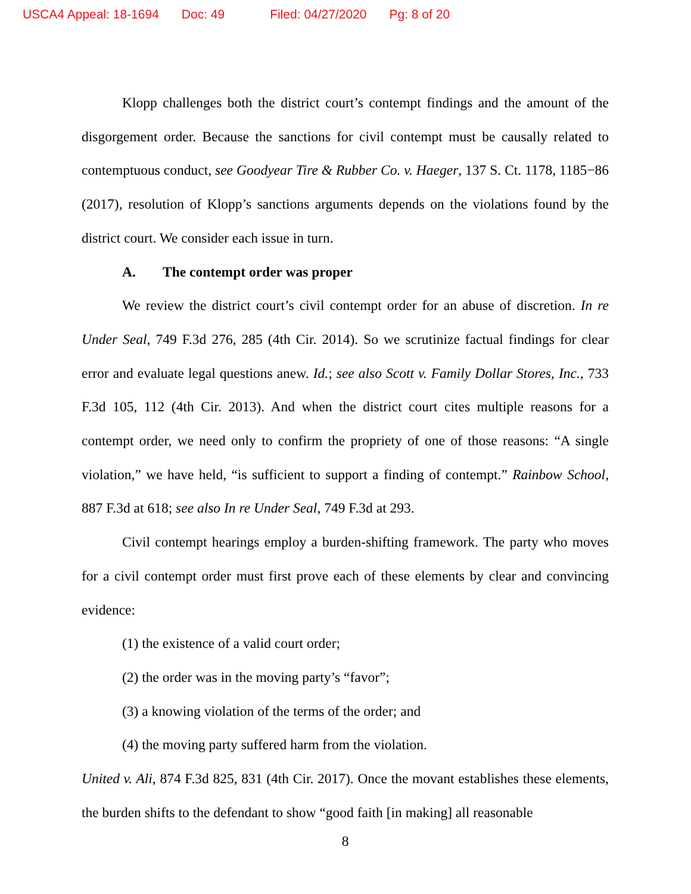USCA4 Appeal: 18-1694 Doc: 49 Filed: 04/27/2020 Pg: 8 of 20
Klopp challenges both the district court’s contempt findings and the amount of the disgorgement order. Because the sanctions for civil contempt must be causally related to contemptuous conduct, see Goodyear Tire & Rubber Co. v. Haeger, 137 S. Ct. 1178, 1185−86 (2017), resolution of Klopp’s sanctions arguments depends on the violations found by the district court. We consider each issue in turn.
A. The contempt order was proper
We review the district court’s civil contempt order for an abuse of discretion. In re Under Seal, 749 F.3d 276, 285 (4th Cir. 2014). So we scrutinize factual findings for clear error and evaluate legal questions anew. Id.; see also Scott v. Family Dollar Stores, Inc., 733 F.3d 105, 112 (4th Cir. 2013). And when the district court cites multiple reasons for a contempt order, we need only to confirm the propriety of one of those reasons: “A single violation,” we have held, “is sufficient to support a finding of contempt.” Rainbow School, 887 F.3d at 618; see also In re Under Seal, 749 F.3d at 293.
Civil contempt hearings employ a burden-shifting framework. The party who moves for a civil contempt order must first prove each of these elements by clear and convincing evidence:
(1) the existence of a valid court order;
(2) the order was in the moving party’s “favor”;
(3) a knowing violation of the terms of the order; and
(4) the moving party suffered harm from the violation.
United v. Ali, 874 F.3d 825, 831 (4th Cir. 2017). Once the movant establishes these elements, the burden shifts to the defendant to show “good faith [in making] all reasonable
8